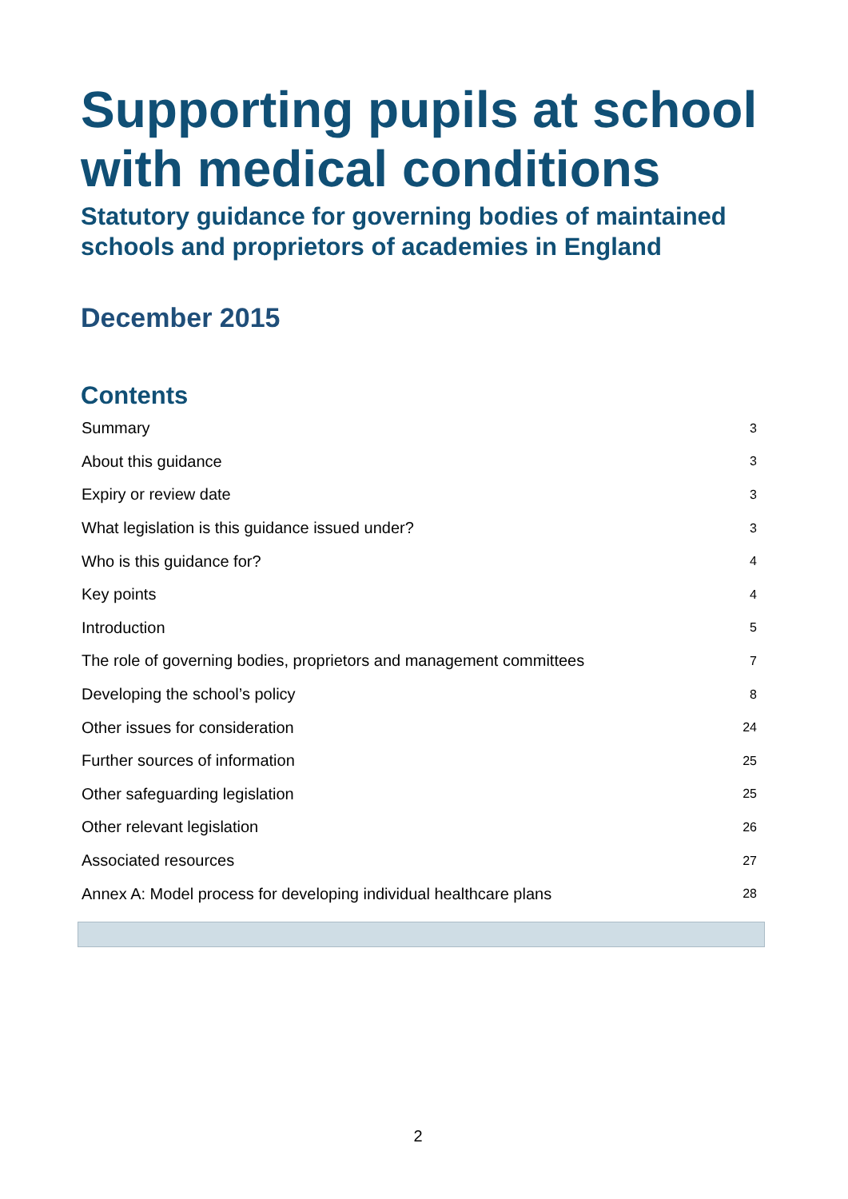Supporting pupils at school with medical conditions
Statutory guidance for governing bodies of maintained schools and proprietors of academies in England
December 2015
Contents
| Summary | 3 |
| About this guidance | 3 |
| Expiry or review date | 3 |
| What legislation is this guidance issued under? | 3 |
| Who is this guidance for? | 4 |
| Key points | 4 |
| Introduction | 5 |
| The role of governing bodies, proprietors and management committees | 7 |
| Developing the school’s policy | 8 |
| Other issues for consideration | 24 |
| Further sources of information | 25 |
| Other safeguarding legislation | 25 |
| Other relevant legislation | 26 |
| Associated resources | 27 |
| Annex A: Model process for developing individual healthcare plans | 28 |
2